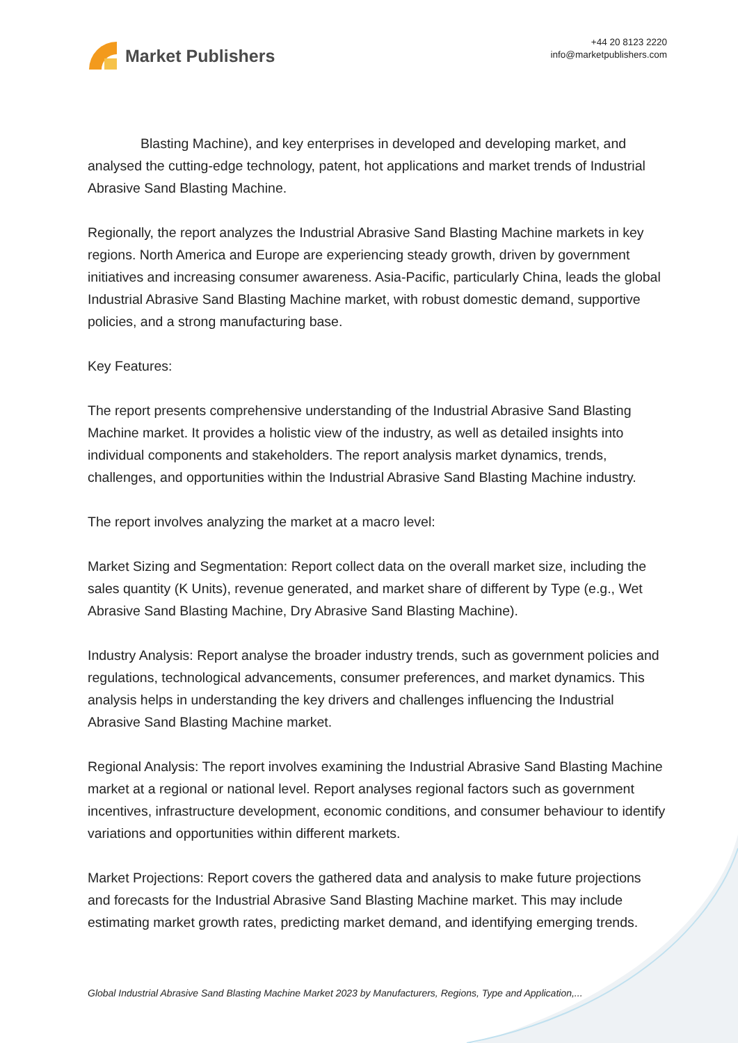Market Publishers
+44 20 8123 2220
info@marketpublishers.com
Blasting Machine), and key enterprises in developed and developing market, and analysed the cutting-edge technology, patent, hot applications and market trends of Industrial Abrasive Sand Blasting Machine.
Regionally, the report analyzes the Industrial Abrasive Sand Blasting Machine markets in key regions. North America and Europe are experiencing steady growth, driven by government initiatives and increasing consumer awareness. Asia-Pacific, particularly China, leads the global Industrial Abrasive Sand Blasting Machine market, with robust domestic demand, supportive policies, and a strong manufacturing base.
Key Features:
The report presents comprehensive understanding of the Industrial Abrasive Sand Blasting Machine market. It provides a holistic view of the industry, as well as detailed insights into individual components and stakeholders. The report analysis market dynamics, trends, challenges, and opportunities within the Industrial Abrasive Sand Blasting Machine industry.
The report involves analyzing the market at a macro level:
Market Sizing and Segmentation: Report collect data on the overall market size, including the sales quantity (K Units), revenue generated, and market share of different by Type (e.g., Wet Abrasive Sand Blasting Machine, Dry Abrasive Sand Blasting Machine).
Industry Analysis: Report analyse the broader industry trends, such as government policies and regulations, technological advancements, consumer preferences, and market dynamics. This analysis helps in understanding the key drivers and challenges influencing the Industrial Abrasive Sand Blasting Machine market.
Regional Analysis: The report involves examining the Industrial Abrasive Sand Blasting Machine market at a regional or national level. Report analyses regional factors such as government incentives, infrastructure development, economic conditions, and consumer behaviour to identify variations and opportunities within different markets.
Market Projections: Report covers the gathered data and analysis to make future projections and forecasts for the Industrial Abrasive Sand Blasting Machine market. This may include estimating market growth rates, predicting market demand, and identifying emerging trends.
Global Industrial Abrasive Sand Blasting Machine Market 2023 by Manufacturers, Regions, Type and Application,...